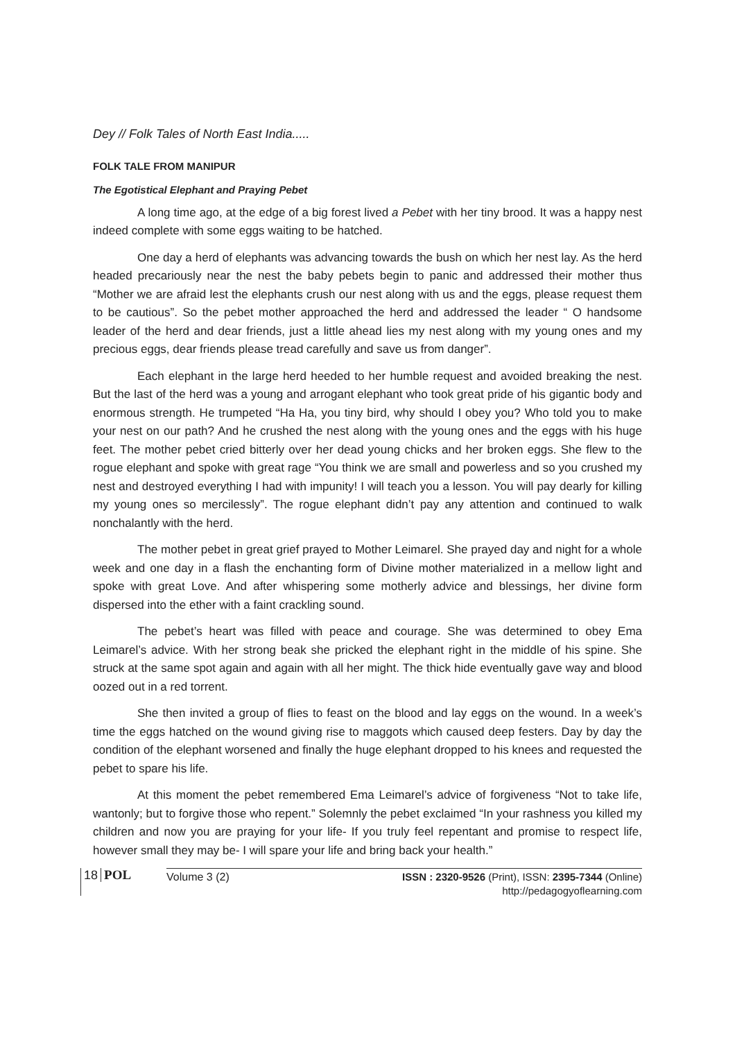Dey // Folk Tales of North East India.....
FOLK TALE FROM MANIPUR
The Egotistical Elephant and Praying Pebet
A long time ago, at the edge of a big forest lived a Pebet with her tiny brood. It was a happy nest indeed complete with some eggs waiting to be hatched.
One day a herd of elephants was advancing towards the bush on which her nest lay. As the herd headed precariously near the nest the baby pebets begin to panic and addressed their mother thus “Mother we are afraid lest the elephants crush our nest along with us and the eggs, please request them to be cautious”. So the pebet mother approached the herd and addressed the leader “ O handsome leader of the herd and dear friends, just a little ahead lies my nest along with my young ones and my precious eggs, dear friends please tread carefully and save us from danger”.
Each elephant in the large herd heeded to her humble request and avoided breaking the nest. But the last of the herd was a young and arrogant elephant who took great pride of his gigantic body and enormous strength. He trumpeted “Ha Ha, you tiny bird, why should I obey you? Who told you to make your nest on our path? And he crushed the nest along with the young ones and the eggs with his huge feet. The mother pebet cried bitterly over her dead young chicks and her broken eggs. She flew to the rogue elephant and spoke with great rage “You think we are small and powerless and so you crushed my nest and destroyed everything I had with impunity! I will teach you a lesson. You will pay dearly for killing my young ones so mercilessly”. The rogue elephant didn’t pay any attention and continued to walk nonchalantly with the herd.
The mother pebet in great grief prayed to Mother Leimarel. She prayed day and night for a whole week and one day in a flash the enchanting form of Divine mother materialized in a mellow light and spoke with great Love. And after whispering some motherly advice and blessings, her divine form dispersed into the ether with a faint crackling sound.
The pebet’s heart was filled with peace and courage. She was determined to obey Ema Leimarel’s advice. With her strong beak she pricked the elephant right in the middle of his spine. She struck at the same spot again and again with all her might. The thick hide eventually gave way and blood oozed out in a red torrent.
She then invited a group of flies to feast on the blood and lay eggs on the wound. In a week’s time the eggs hatched on the wound giving rise to maggots which caused deep festers. Day by day the condition of the elephant worsened and finally the huge elephant dropped to his knees and requested the pebet to spare his life.
At this moment the pebet remembered Ema Leimarel’s advice of forgiveness “Not to take life, wantonly; but to forgive those who repent.” Solemnly the pebet exclaimed “In your rashness you killed my children and now you are praying for your life- If you truly feel repentant and promise to respect life, however small they may be- I will spare your life and bring back your health.”
18
POL
Volume 3 (2) ISSN : 2320-9526 (Print), ISSN: 2395-7344 (Online)
http://pedagogyoflearning.com